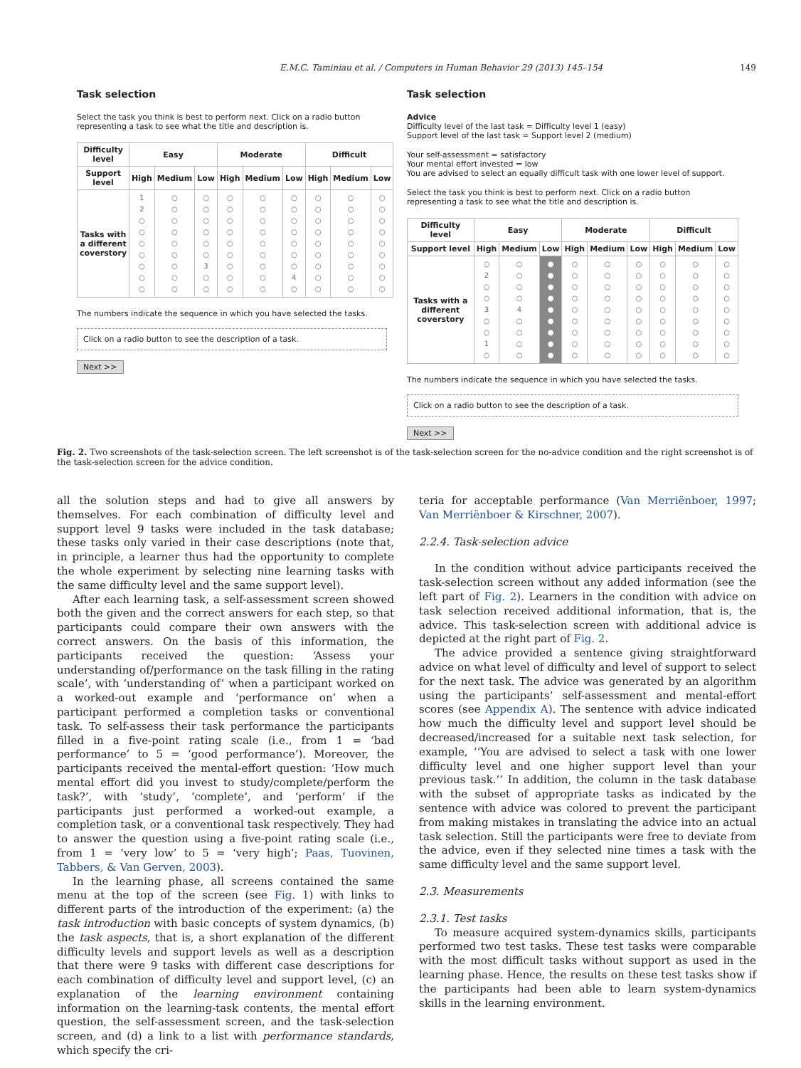E.M.C. Taminiau et al. / Computers in Human Behavior 29 (2013) 145–154 149
Task selection
Select the task you think is best to perform next. Click on a radio button representing a task to see what the title and description is.
| Difficulty level | Easy | | | Moderate | | | Difficult | | |
| --- | --- | --- | --- | --- | --- | --- | --- | --- | --- |
| Support level | High | Medium | Low | High | Medium | Low | High | Medium | Low |
| Tasks with a different coverstory | 1 2 ○ ○ ○ ○ ○ ○ ○ | ○ ○ ○ ○ ○ ○ ○ ○ ○ | ○ ○ ○ ○ ○ ○ 3 ○ ○ | ○ ○ ○ ○ ○ ○ ○ ○ ○ | ○ ○ ○ ○ ○ ○ ○ ○ ○ | ○ ○ ○ ○ ○ ○ ○ 4 ○ | ○ ○ ○ ○ ○ ○ ○ ○ ○ | ○ ○ ○ ○ ○ ○ ○ ○ ○ | ○ ○ ○ ○ ○ ○ ○ ○ ○ |
The numbers indicate the sequence in which you have selected the tasks.
Click on a radio button to see the description of a task.
Next >>
Task selection
Advice
Difficulty level of the last task = Difficulty level 1 (easy)
Support level of the last task = Support level 2 (medium)
Your self-assessment = satisfactory
Your mental effort invested = low
You are advised to select an equally difficult task with one lower level of support.
Select the task you think is best to perform next. Click on a radio button representing a task to see what the title and description is.
| Difficulty level | Easy | | | Moderate | | | Difficult | | |
| --- | --- | --- | --- | --- | --- | --- | --- | --- | --- |
| Support level | High | Medium | Low | High | Medium | Low | High | Medium | Low |
| Tasks with a different coverstory | ○ 2 ○ ○ 3 ○ ○ 1 ○ | ○ ○ ○ ○ 4 ○ ○ ○ ○ | ● ● ● ● ● ● ● ● ● | ○ ○ ○ ○ ○ ○ ○ ○ ○ | ○ ○ ○ ○ ○ ○ ○ ○ ○ | ○ ○ ○ ○ ○ ○ ○ ○ ○ | ○ ○ ○ ○ ○ ○ ○ ○ ○ | ○ ○ ○ ○ ○ ○ ○ ○ ○ | ○ ○ ○ ○ ○ ○ ○ ○ ○ |
The numbers indicate the sequence in which you have selected the tasks.
Click on a radio button to see the description of a task.
Next >>
Fig. 2. Two screenshots of the task-selection screen. The left screenshot is of the task-selection screen for the no-advice condition and the right screenshot is of the task-selection screen for the advice condition.
all the solution steps and had to give all answers by themselves. For each combination of difficulty level and support level 9 tasks were included in the task database; these tasks only varied in their case descriptions (note that, in principle, a learner thus had the opportunity to complete the whole experiment by selecting nine learning tasks with the same difficulty level and the same support level).
After each learning task, a self-assessment screen showed both the given and the correct answers for each step, so that participants could compare their own answers with the correct answers. On the basis of this information, the participants received the question: ‘Assess your understanding of/performance on the task filling in the rating scale’, with ’understanding of’ when a participant worked on a worked-out example and ‘performance on’ when a participant performed a completion tasks or conventional task. To self-assess their task performance the participants filled in a five-point rating scale (i.e., from 1 = ‘bad performance’ to 5 = ‘good performance’). Moreover, the participants received the mental-effort question: ‘How much mental effort did you invest to study/complete/perform the task?’, with ‘study’, ‘complete’, and ‘perform’ if the participants just performed a worked-out example, a completion task, or a conventional task respectively. They had to answer the question using a five-point rating scale (i.e., from 1 = ‘very low’ to 5 = ‘very high’; Paas, Tuovinen, Tabbers, & Van Gerven, 2003).
In the learning phase, all screens contained the same menu at the top of the screen (see Fig. 1) with links to different parts of the introduction of the experiment: (a) the task introduction with basic concepts of system dynamics, (b) the task aspects, that is, a short explanation of the different difficulty levels and support levels as well as a description that there were 9 tasks with different case descriptions for each combination of difficulty level and support level, (c) an explanation of the learning environment containing information on the learning-task contents, the mental effort question, the self-assessment screen, and the task-selection screen, and (d) a link to a list with performance standards, which specify the cri-
teria for acceptable performance (Van Merriënboer, 1997; Van Merriënboer & Kirschner, 2007).
2.2.4. Task-selection advice
In the condition without advice participants received the task-selection screen without any added information (see the left part of Fig. 2). Learners in the condition with advice on task selection received additional information, that is, the advice. This task-selection screen with additional advice is depicted at the right part of Fig. 2.
The advice provided a sentence giving straightforward advice on what level of difficulty and level of support to select for the next task. The advice was generated by an algorithm using the participants’ self-assessment and mental-effort scores (see Appendix A). The sentence with advice indicated how much the difficulty level and support level should be decreased/increased for a suitable next task selection, for example, ‘‘You are advised to select a task with one lower difficulty level and one higher support level than your previous task.’’ In addition, the column in the task database with the subset of appropriate tasks as indicated by the sentence with advice was colored to prevent the participant from making mistakes in translating the advice into an actual task selection. Still the participants were free to deviate from the advice, even if they selected nine times a task with the same difficulty level and the same support level.
2.3. Measurements
2.3.1. Test tasks
To measure acquired system-dynamics skills, participants performed two test tasks. These test tasks were comparable with the most difficult tasks without support as used in the learning phase. Hence, the results on these test tasks show if the participants had been able to learn system-dynamics skills in the learning environment.